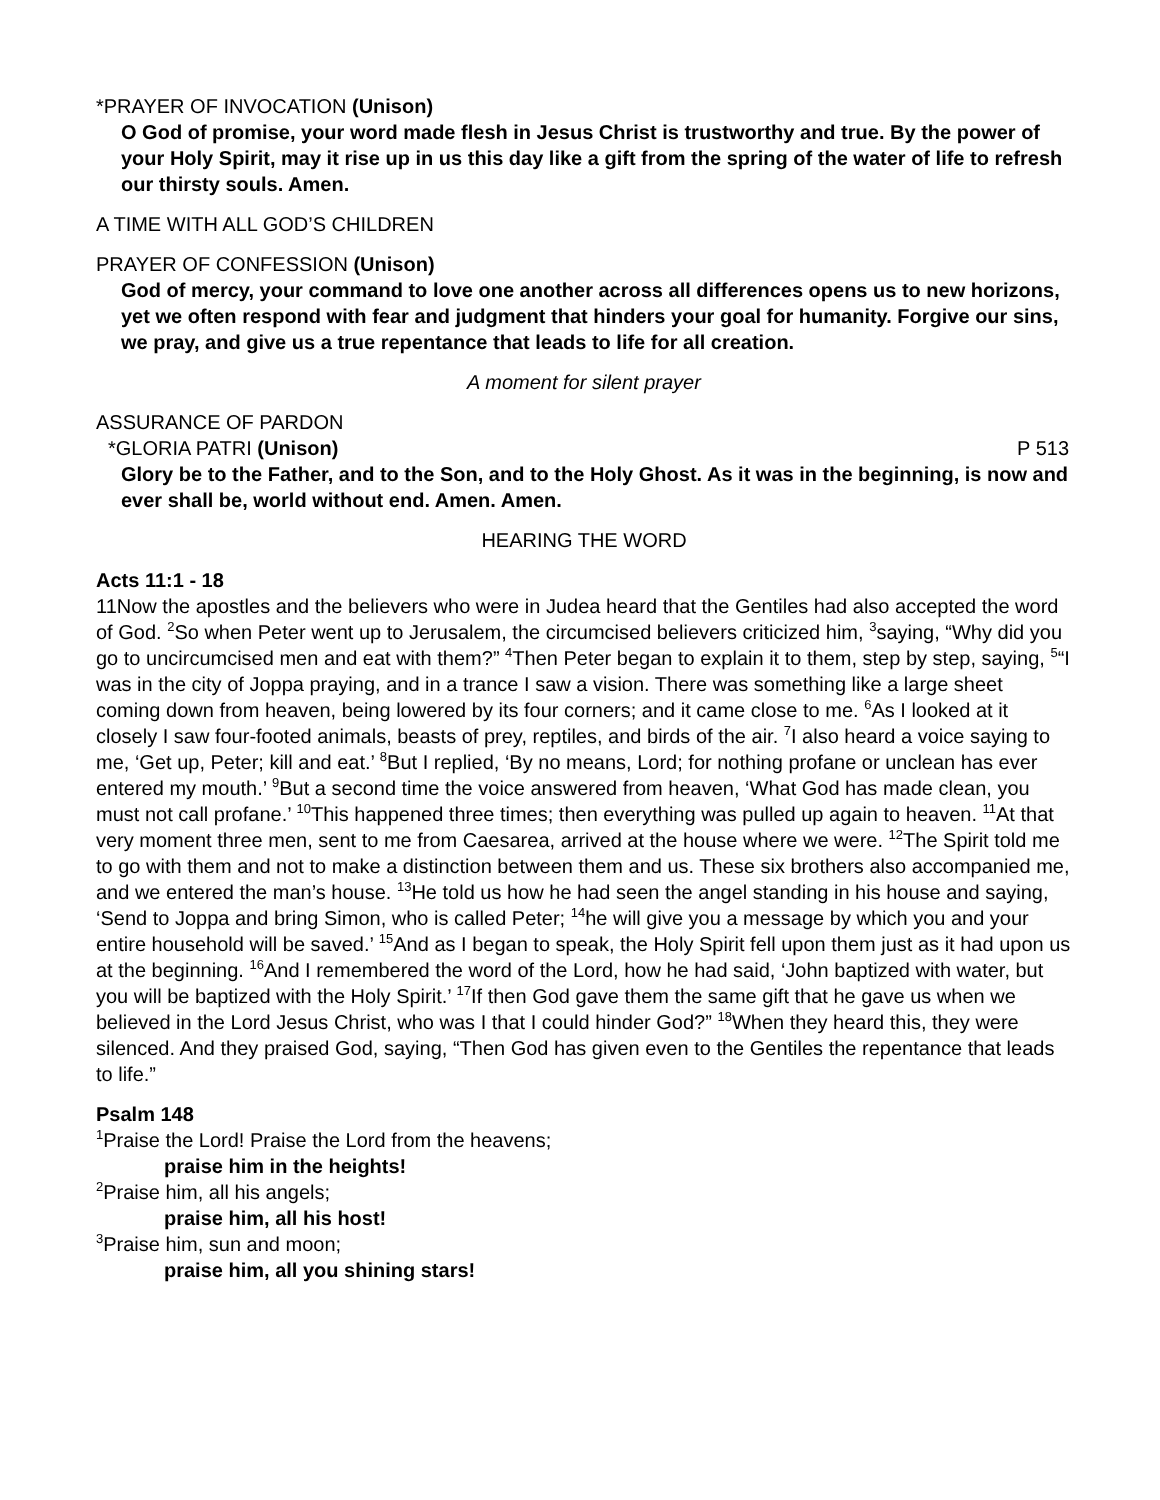*PRAYER OF INVOCATION (Unison)
O God of promise, your word made flesh in Jesus Christ is trustworthy and true. By the power of your Holy Spirit, may it rise up in us this day like a gift from the spring of the water of life to refresh our thirsty souls. Amen.
A TIME WITH ALL GOD’S CHILDREN
PRAYER OF CONFESSION (Unison)
God of mercy, your command to love one another across all differences opens us to new horizons, yet we often respond with fear and judgment that hinders your goal for humanity. Forgive our sins, we pray, and give us a true repentance that leads to life for all creation.
A moment for silent prayer
ASSURANCE OF PARDON
*GLORIA PATRI (Unison) P 513
Glory be to the Father, and to the Son, and to the Holy Ghost. As it was in the beginning, is now and ever shall be, world without end. Amen. Amen.
HEARING THE WORD
Acts 11:1 - 18
11Now the apostles and the believers who were in Judea heard that the Gentiles had also accepted the word of God. <sup>2</sup>So when Peter went up to Jerusalem, the circumcised believers criticized him, <sup>3</sup>saying, “Why did you go to uncircumcised men and eat with them?” <sup>4</sup>Then Peter began to explain it to them, step by step, saying, <sup>5</sup>“I was in the city of Joppa praying, and in a trance I saw a vision. There was something like a large sheet coming down from heaven, being lowered by its four corners; and it came close to me. <sup>6</sup>As I looked at it closely I saw four-footed animals, beasts of prey, reptiles, and birds of the air. <sup>7</sup>I also heard a voice saying to me, ‘Get up, Peter; kill and eat.’ <sup>8</sup>But I replied, ‘By no means, Lord; for nothing profane or unclean has ever entered my mouth.’ <sup>9</sup>But a second time the voice answered from heaven, ‘What God has made clean, you must not call profane.’ <sup>10</sup>This happened three times; then everything was pulled up again to heaven. <sup>11</sup>At that very moment three men, sent to me from Caesarea, arrived at the house where we were. <sup>12</sup>The Spirit told me to go with them and not to make a distinction between them and us. These six brothers also accompanied me, and we entered the man’s house. <sup>13</sup>He told us how he had seen the angel standing in his house and saying, ‘Send to Joppa and bring Simon, who is called Peter; <sup>14</sup>he will give you a message by which you and your entire household will be saved.’ <sup>15</sup>And as I began to speak, the Holy Spirit fell upon them just as it had upon us at the beginning. <sup>16</sup>And I remembered the word of the Lord, how he had said, ‘John baptized with water, but you will be baptized with the Holy Spirit.’ <sup>17</sup>If then God gave them the same gift that he gave us when we believed in the Lord Jesus Christ, who was I that I could hinder God?” <sup>18</sup>When they heard this, they were silenced. And they praised God, saying, “Then God has given even to the Gentiles the repentance that leads to life.”
Psalm 148
<sup>1</sup> Praise the Lord! Praise the Lord from the heavens;
praise him in the heights!
<sup>2</sup> Praise him, all his angels;
praise him, all his host!
<sup>3</sup> Praise him, sun and moon;
praise him, all you shining stars!